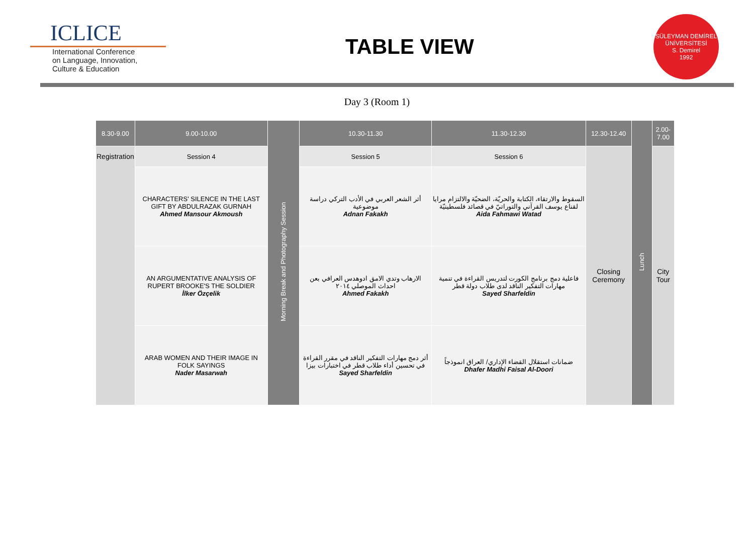ICLICE
International Conference
on Language, Innovation,
Culture & Education
TABLE VIEW
SÜLEYMAN DEMİREL ÜNİVERSİTESİ
S. Demirel
1992
Day 3 (Room 1)
| 8.30-9.00 | 9.00-10.00 | Morning Break and Photography Session | 10.30-11.30 | 11.30-12.30 | 12.30-12.40 | Lunch | 2.00-7.00 |
| --- | --- | --- | --- | --- | --- | --- | --- |
| Registration | Session 4 | | Session 5 | Session 6 | Closing Ceremony | | City Tour |
| | CHARACTERS' SILENCE IN THE LAST GIFT BY ABDULRAZAK GURNAH Ahmed Mansour Akmoush | | أثر الشعر العربي في الأدب التركي دراسة موضوعية Adnan Fakakh | السقوط والارتقاء، الكتابة والحريّة، الضحيّة والالتزام مرايا لقناع يوسف القرآني والتوراتيّ في قصائد فلسطينيّة Aida Fahmawi Watad | | | |
| | AN ARGUMENTATIVE ANALYSIS OF RUPERT BROOKE'S THE SOLDIER İlker Özçelik | | الارهاب وتدي الامق ادوهدس العرافي بعن احداث الموصلي ٢٠١٤ Ahmed Fakakh | فاعلية دمج برنامج الكورت لتدريس القراءة في تنمية مهارات التفكير الناقد لدى طلاب دولة قطر Sayed Sharfeldin | | | |
| | ARAB WOMEN AND THEIR IMAGE IN FOLK SAYINGS Nader Masarwah | | أثر دمج مهارات التفكير الناقد في مقرر القراءة في تحسين أداء طلاب قطر في اختبارات بيزا Sayed Sharfeldin | ضمانات استقلال القضاء الإداري/ العراق انموذجاً Dhafer Madhi Faisal Al-Doori | | | |